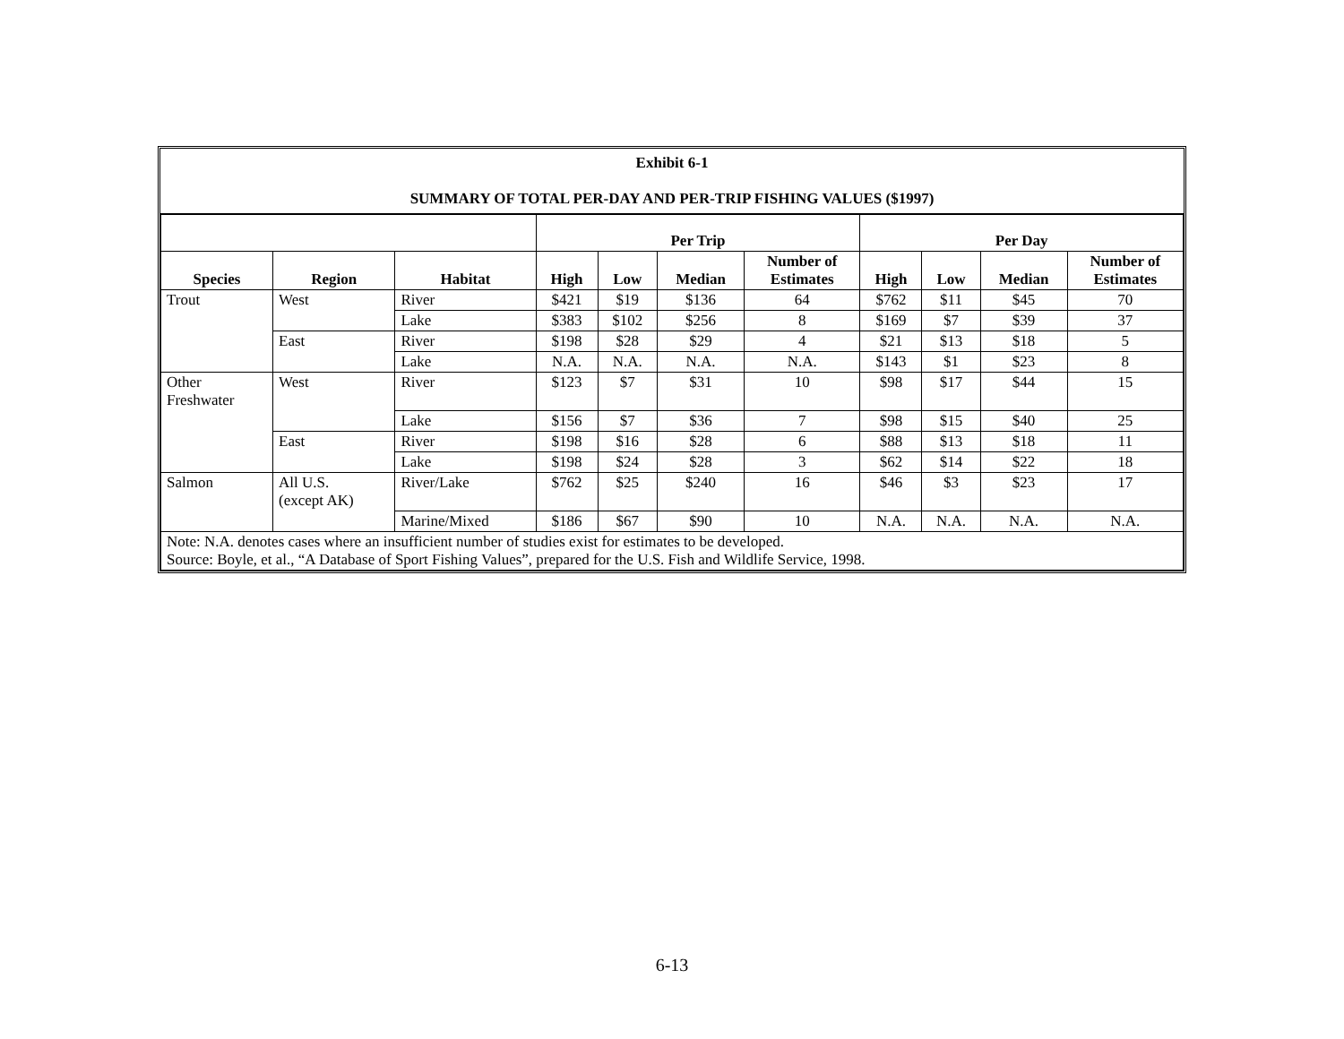| Exhibit 6-1 SUMMARY OF TOTAL PER-DAY AND PER-TRIP FISHING VALUES ($1997) | | | | | | | | | | |
| | | | Per Trip | | | | Per Day | | | |
| Species | Region | Habitat | High | Low | Median | Number of Estimates | High | Low | Median | Number of Estimates |
| Trout | West | River | $421 | $19 | $136 | 64 | $762 | $11 | $45 | 70 |
| | | Lake | $383 | $102 | $256 | 8 | $169 | $7 | $39 | 37 |
| | East | River | $198 | $28 | $29 | 4 | $21 | $13 | $18 | 5 |
| | | Lake | N.A. | N.A. | N.A. | N.A. | $143 | $1 | $23 | 8 |
| Other Freshwater | West | River | $123 | $7 | $31 | 10 | $98 | $17 | $44 | 15 |
| | | Lake | $156 | $7 | $36 | 7 | $98 | $15 | $40 | 25 |
| | East | River | $198 | $16 | $28 | 6 | $88 | $13 | $18 | 11 |
| | | Lake | $198 | $24 | $28 | 3 | $62 | $14 | $22 | 18 |
| Salmon | All U.S. (except AK) | River/Lake | $762 | $25 | $240 | 16 | $46 | $3 | $23 | 17 |
| | | Marine/Mixed | $186 | $67 | $90 | 10 | N.A. | N.A. | N.A. | N.A. |
| Note: N.A. denotes cases where an insufficient number of studies exist for estimates to be developed. Source: Boyle, et al., “A Database of Sport Fishing Values”, prepared for the U.S. Fish and Wildlife Service, 1998. | | | | | | | | | | |
6-13